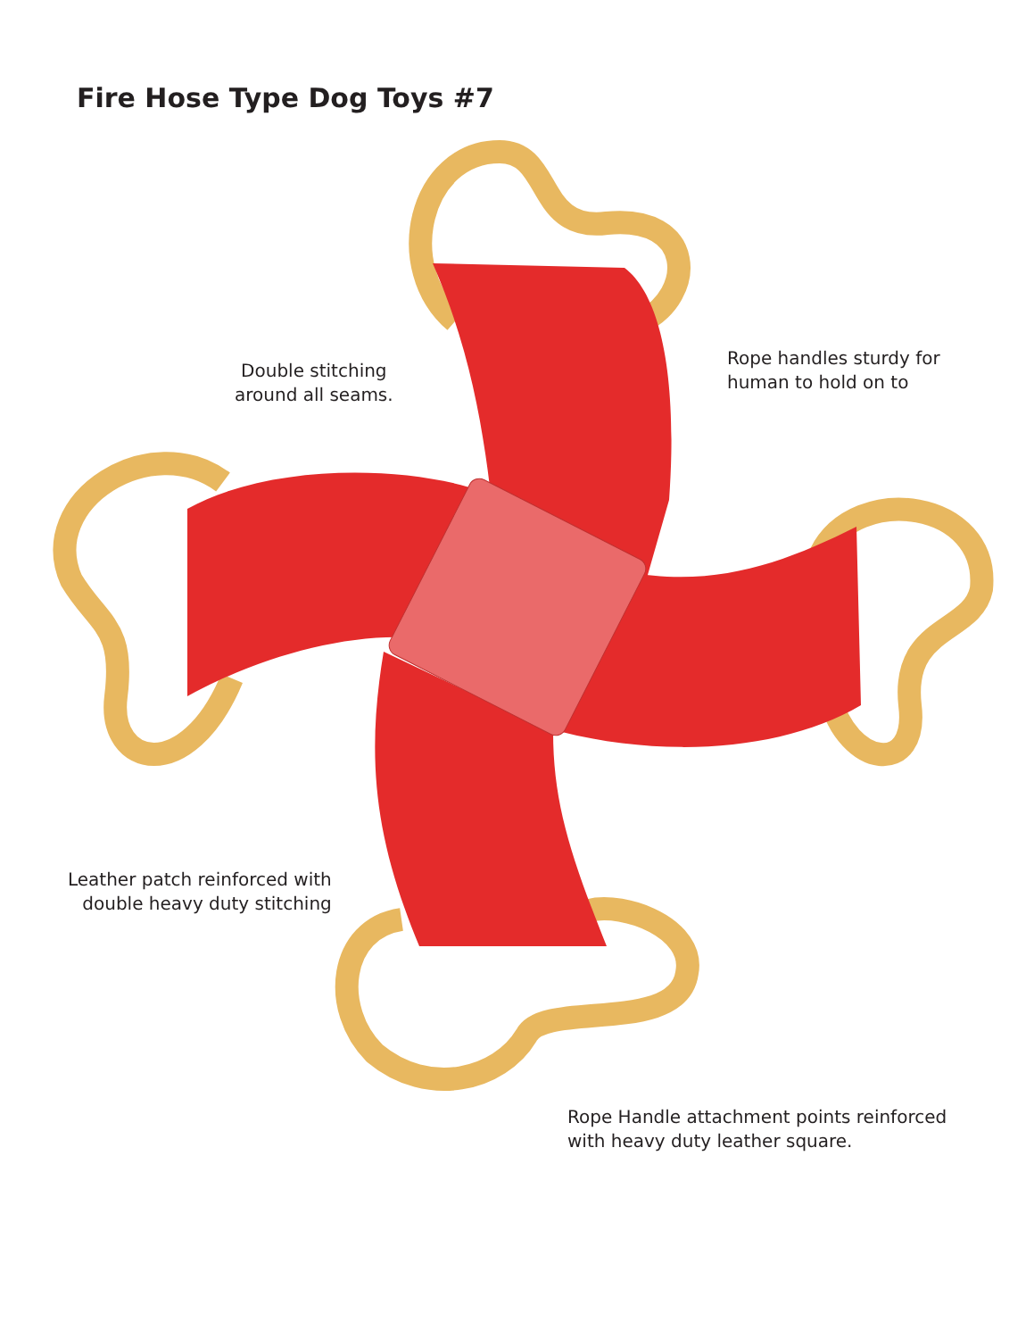Fire Hose Type Dog Toys #7
Double stitching
around all seams.
Rope handles sturdy for
human to hold on to
Leather patch reinforced with
double heavy duty stitching
Rope Handle attachment points reinforced
with heavy duty leather square.